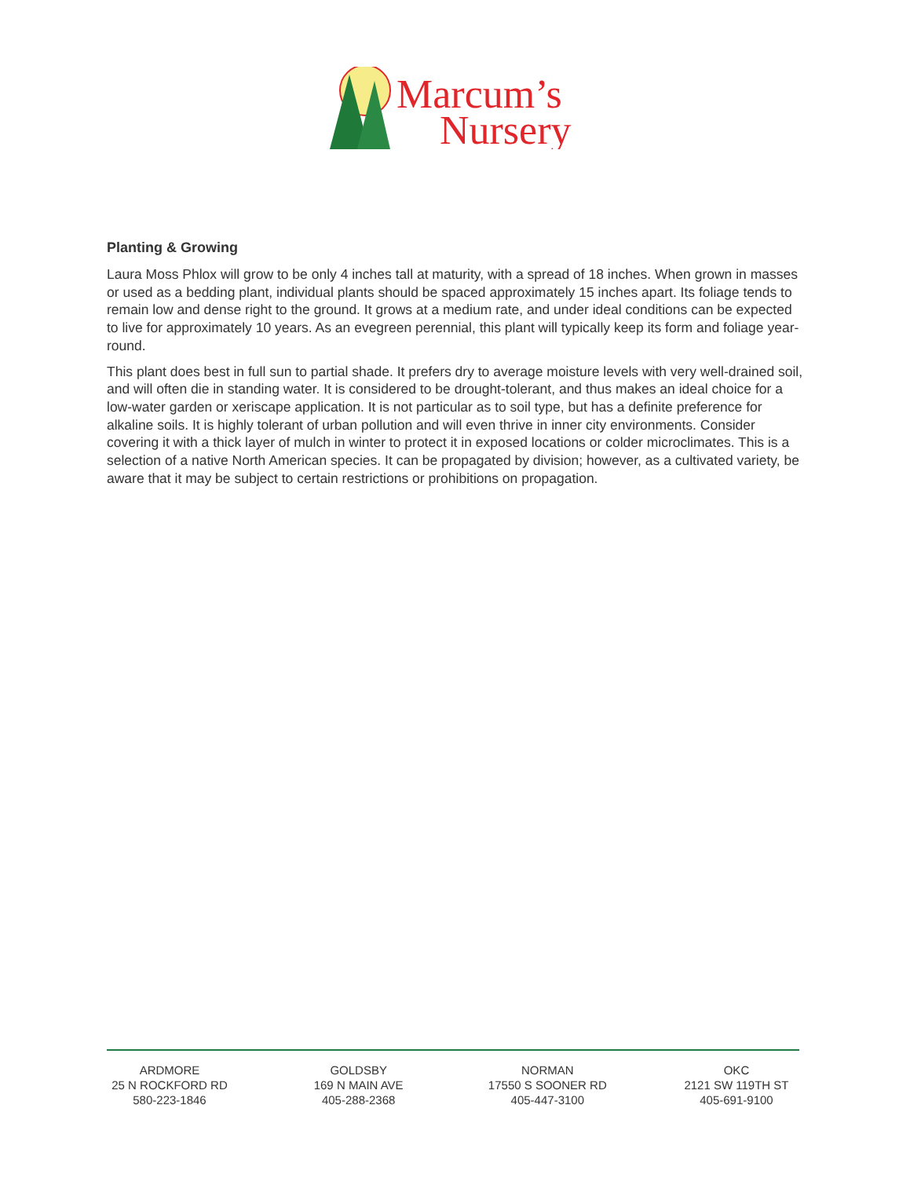Marcum’s
Nursery
Planting & Growing
Laura Moss Phlox will grow to be only 4 inches tall at maturity, with a spread of 18 inches. When grown in masses or used as a bedding plant, individual plants should be spaced approximately 15 inches apart. Its foliage tends to remain low and dense right to the ground. It grows at a medium rate, and under ideal conditions can be expected to live for approximately 10 years. As an evegreen perennial, this plant will typically keep its form and foliage year-round.
This plant does best in full sun to partial shade. It prefers dry to average moisture levels with very well-drained soil, and will often die in standing water. It is considered to be drought-tolerant, and thus makes an ideal choice for a low-water garden or xeriscape application. It is not particular as to soil type, but has a definite preference for alkaline soils. It is highly tolerant of urban pollution and will even thrive in inner city environments. Consider covering it with a thick layer of mulch in winter to protect it in exposed locations or colder microclimates. This is a selection of a native North American species. It can be propagated by division; however, as a cultivated variety, be aware that it may be subject to certain restrictions or prohibitions on propagation.
ARDMORE
25 N ROCKFORD RD
580-223-1846
GOLDSBY
169 N MAIN AVE
405-288-2368
NORMAN
17550 S SOONER RD
405-447-3100
OKC
2121 SW 119TH ST
405-691-9100